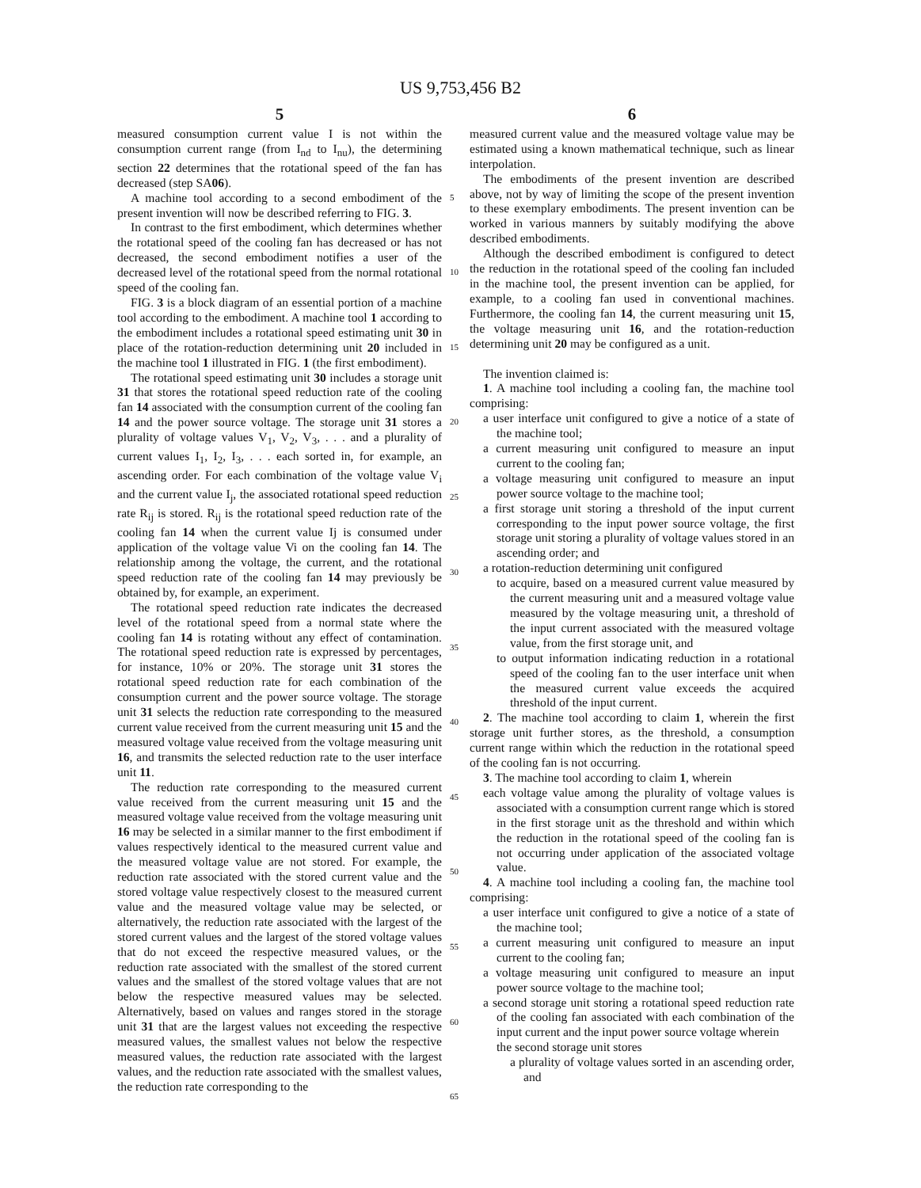US 9,753,456 B2
5
measured consumption current value I is not within the consumption current range (from I<sub>nd</sub> to I<sub>nu</sub>), the determining section 22 determines that the rotational speed of the fan has decreased (step SA06).
A machine tool according to a second embodiment of the present invention will now be described referring to FIG. 3.
In contrast to the first embodiment, which determines whether the rotational speed of the cooling fan has decreased or has not decreased, the second embodiment notifies a user of the decreased level of the rotational speed from the normal rotational speed of the cooling fan.
FIG. 3 is a block diagram of an essential portion of a machine tool according to the embodiment. A machine tool 1 according to the embodiment includes a rotational speed estimating unit 30 in place of the rotation-reduction determining unit 20 included in the machine tool 1 illustrated in FIG. 1 (the first embodiment).
The rotational speed estimating unit 30 includes a storage unit 31 that stores the rotational speed reduction rate of the cooling fan 14 associated with the consumption current of the cooling fan 14 and the power source voltage. The storage unit 31 stores a plurality of voltage values V<sub>1</sub>, V<sub>2</sub>, V<sub>3</sub>, . . . and a plurality of current values I<sub>1</sub>, I<sub>2</sub>, I<sub>3</sub>, . . . each sorted in, for example, an ascending order. For each combination of the voltage value V<sub>i</sub> and the current value I<sub>j</sub>, the associated rotational speed reduction rate R<sub>ij</sub> is stored. R<sub>ij</sub> is the rotational speed reduction rate of the cooling fan 14 when the current value Ij is consumed under application of the voltage value Vi on the cooling fan 14. The relationship among the voltage, the current, and the rotational speed reduction rate of the cooling fan 14 may previously be obtained by, for example, an experiment.
The rotational speed reduction rate indicates the decreased level of the rotational speed from a normal state where the cooling fan 14 is rotating without any effect of contamination. The rotational speed reduction rate is expressed by percentages, for instance, 10% or 20%. The storage unit 31 stores the rotational speed reduction rate for each combination of the consumption current and the power source voltage. The storage unit 31 selects the reduction rate corresponding to the measured current value received from the current measuring unit 15 and the measured voltage value received from the voltage measuring unit 16, and transmits the selected reduction rate to the user interface unit 11.
The reduction rate corresponding to the measured current value received from the current measuring unit 15 and the measured voltage value received from the voltage measuring unit 16 may be selected in a similar manner to the first embodiment if values respectively identical to the measured current value and the measured voltage value are not stored. For example, the reduction rate associated with the stored current value and the stored voltage value respectively closest to the measured current value and the measured voltage value may be selected, or alternatively, the reduction rate associated with the largest of the stored current values and the largest of the stored voltage values that do not exceed the respective measured values, or the reduction rate associated with the smallest of the stored current values and the smallest of the stored voltage values that are not below the respective measured values may be selected. Alternatively, based on values and ranges stored in the storage unit 31 that are the largest values not exceeding the respective measured values, the smallest values not below the respective measured values, the reduction rate associated with the largest values, and the reduction rate associated with the smallest values, the reduction rate corresponding to the
6
measured current value and the measured voltage value may be estimated using a known mathematical technique, such as linear interpolation.
The embodiments of the present invention are described above, not by way of limiting the scope of the present invention to these exemplary embodiments. The present invention can be worked in various manners by suitably modifying the above described embodiments.
Although the described embodiment is configured to detect the reduction in the rotational speed of the cooling fan included in the machine tool, the present invention can be applied, for example, to a cooling fan used in conventional machines. Furthermore, the cooling fan 14, the current measuring unit 15, the voltage measuring unit 16, and the rotation-reduction determining unit 20 may be configured as a unit.
The invention claimed is:
1. A machine tool including a cooling fan, the machine tool comprising:
a user interface unit configured to give a notice of a state of the machine tool;
a current measuring unit configured to measure an input current to the cooling fan;
a voltage measuring unit configured to measure an input power source voltage to the machine tool;
a first storage unit storing a threshold of the input current corresponding to the input power source voltage, the first storage unit storing a plurality of voltage values stored in an ascending order; and
a rotation-reduction determining unit configured
to acquire, based on a measured current value measured by the current measuring unit and a measured voltage value measured by the voltage measuring unit, a threshold of the input current associated with the measured voltage value, from the first storage unit, and
to output information indicating reduction in a rotational speed of the cooling fan to the user interface unit when the measured current value exceeds the acquired threshold of the input current.
2. The machine tool according to claim 1, wherein the first storage unit further stores, as the threshold, a consumption current range within which the reduction in the rotational speed of the cooling fan is not occurring.
3. The machine tool according to claim 1, wherein
each voltage value among the plurality of voltage values is associated with a consumption current range which is stored in the first storage unit as the threshold and within which the reduction in the rotational speed of the cooling fan is not occurring under application of the associated voltage value.
4. A machine tool including a cooling fan, the machine tool comprising:
a user interface unit configured to give a notice of a state of the machine tool;
a current measuring unit configured to measure an input current to the cooling fan;
a voltage measuring unit configured to measure an input power source voltage to the machine tool;
a second storage unit storing a rotational speed reduction rate of the cooling fan associated with each combination of the input current and the input power source voltage wherein
the second storage unit stores
a plurality of voltage values sorted in an ascending order, and
5
10
15
20
25
30
35
40
45
50
55
60
65